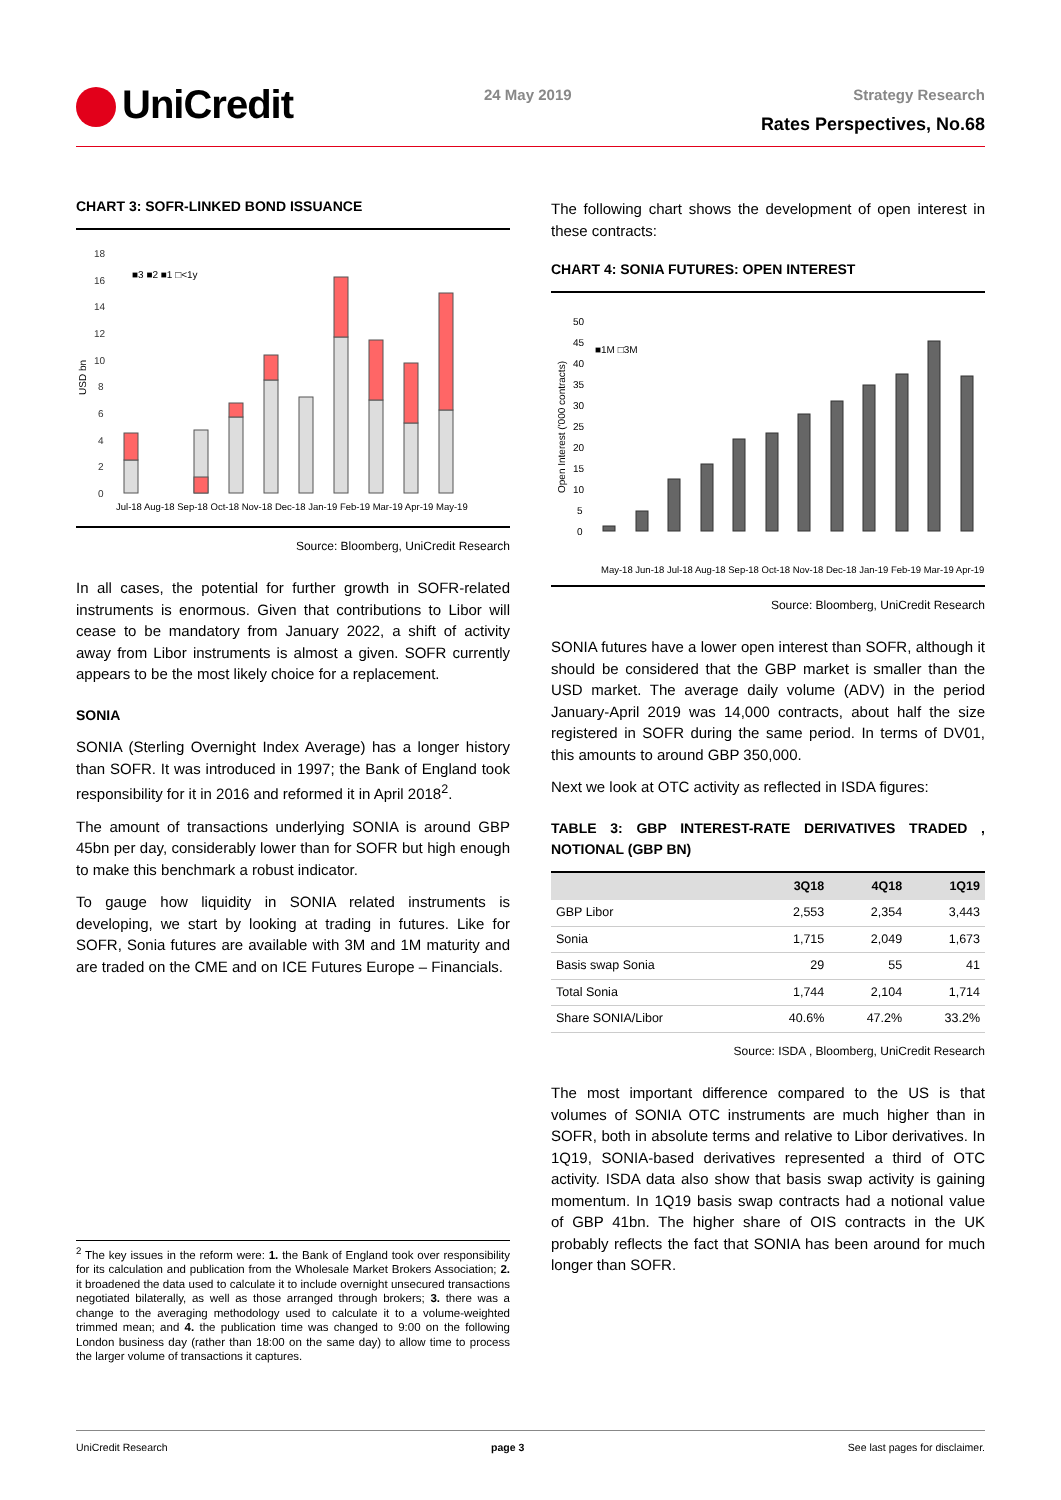UniCredit 24 May 2019 Strategy Research
Rates Perspectives, No.68
CHART 3: SOFR-LINKED BOND ISSUANCE
USD bn
18
16
14
12
10
8
6
4
2
0
■3 ■2 ■1 □<1y
Jul-18 Aug-18 Sep-18 Oct-18 Nov-18 Dec-18 Jan-19 Feb-19 Mar-19 Apr-19 May-19
Source: Bloomberg, UniCredit Research
In all cases, the potential for further growth in SOFR-related instruments is enormous. Given that contributions to Libor will cease to be mandatory from January 2022, a shift of activity away from Libor instruments is almost a given. SOFR currently appears to be the most likely choice for a replacement.
SONIA
SONIA (Sterling Overnight Index Average) has a longer history than SOFR. It was introduced in 1997; the Bank of England took responsibility for it in 2016 and reformed it in April 2018<sup>2</sup>.
The amount of transactions underlying SONIA is around GBP 45bn per day, considerably lower than for SOFR but high enough to make this benchmark a robust indicator.
To gauge how liquidity in SONIA related instruments is developing, we start by looking at trading in futures. Like for SOFR, Sonia futures are available with 3M and 1M maturity and are traded on the CME and on ICE Futures Europe – Financials.
The following chart shows the development of open interest in these contracts:
CHART 4: SONIA FUTURES: OPEN INTEREST
Open Interest ('000 contracts)
50
45
40
35
30
25
20
15
10
5
0
■1M □3M
May-18 Jun-18 Jul-18 Aug-18 Sep-18 Oct-18 Nov-18 Dec-18 Jan-19 Feb-19 Mar-19 Apr-19
Source: Bloomberg, UniCredit Research
SONIA futures have a lower open interest than SOFR, although it should be considered that the GBP market is smaller than the USD market. The average daily volume (ADV) in the period January-April 2019 was 14,000 contracts, about half the size registered in SOFR during the same period. In terms of DV01, this amounts to around GBP 350,000.
Next we look at OTC activity as reflected in ISDA figures:
TABLE 3: GBP INTEREST-RATE DERIVATIVES TRADED , NOTIONAL (GBP BN)
| | 3Q18 | 4Q18 | 1Q19 |
| --- | --- | --- | --- |
| GBP Libor | 2,553 | 2,354 | 3,443 |
| Sonia | 1,715 | 2,049 | 1,673 |
| Basis swap Sonia | 29 | 55 | 41 |
| Total Sonia | 1,744 | 2,104 | 1,714 |
| Share SONIA/Libor | 40.6% | 47.2% | 33.2% |
Source: ISDA , Bloomberg, UniCredit Research
The most important difference compared to the US is that volumes of SONIA OTC instruments are much higher than in SOFR, both in absolute terms and relative to Libor derivatives. In 1Q19, SONIA-based derivatives represented a third of OTC activity. ISDA data also show that basis swap activity is gaining momentum. In 1Q19 basis swap contracts had a notional value of GBP 41bn. The higher share of OIS contracts in the UK probably reflects the fact that SONIA has been around for much longer than SOFR.
<sup>2</sup> The key issues in the reform were: 1. the Bank of England took over responsibility for its calculation and publication from the Wholesale Market Brokers Association; 2. it broadened the data used to calculate it to include overnight unsecured transactions negotiated bilaterally, as well as those arranged through brokers; 3. there was a change to the averaging methodology used to calculate it to a volume-weighted trimmed mean; and 4. the publication time was changed to 9:00 on the following London business day (rather than 18:00 on the same day) to allow time to process the larger volume of transactions it captures.
UniCredit Research page 3 See last pages for disclaimer.